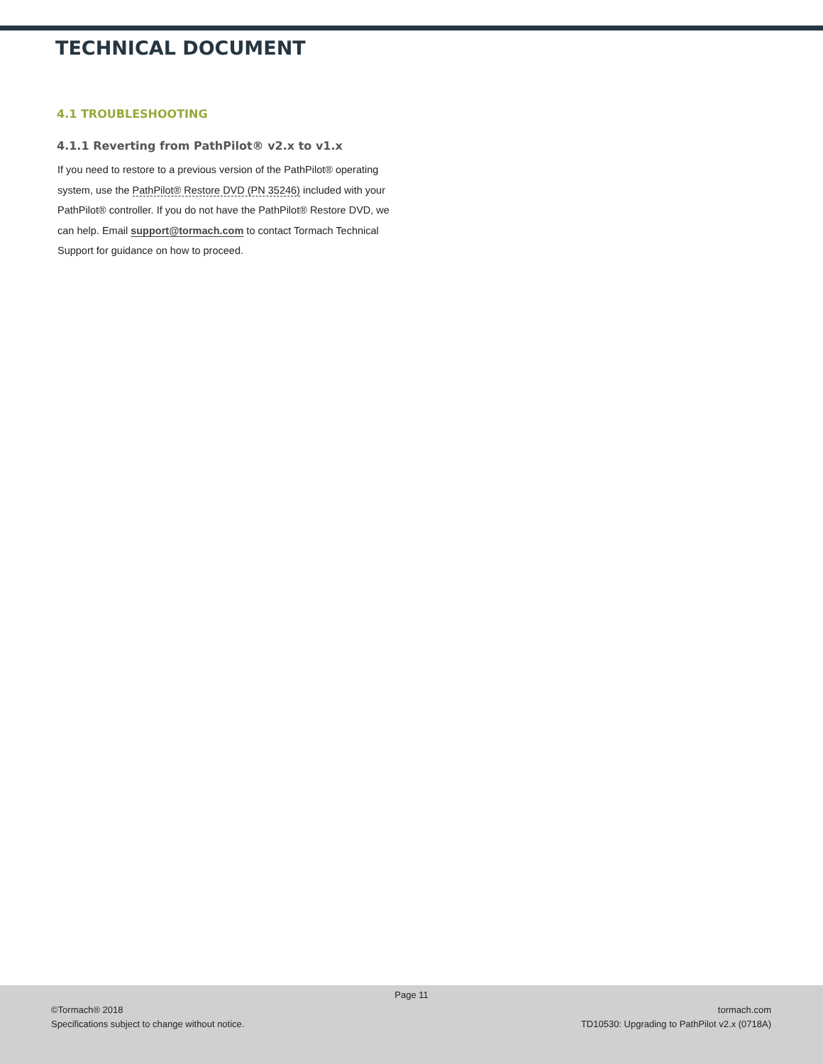TECHNICAL DOCUMENT
4.1 TROUBLESHOOTING
4.1.1 Reverting from PathPilot® v2.x to v1.x
If you need to restore to a previous version of the PathPilot® operating system, use the PathPilot® Restore DVD (PN 35246) included with your PathPilot® controller. If you do not have the PathPilot® Restore DVD, we can help. Email support@tormach.com to contact Tormach Technical Support for guidance on how to proceed.
Page 11
©Tormach® 2018
Specifications subject to change without notice.
tormach.com
TD10530: Upgrading to PathPilot v2.x (0718A)